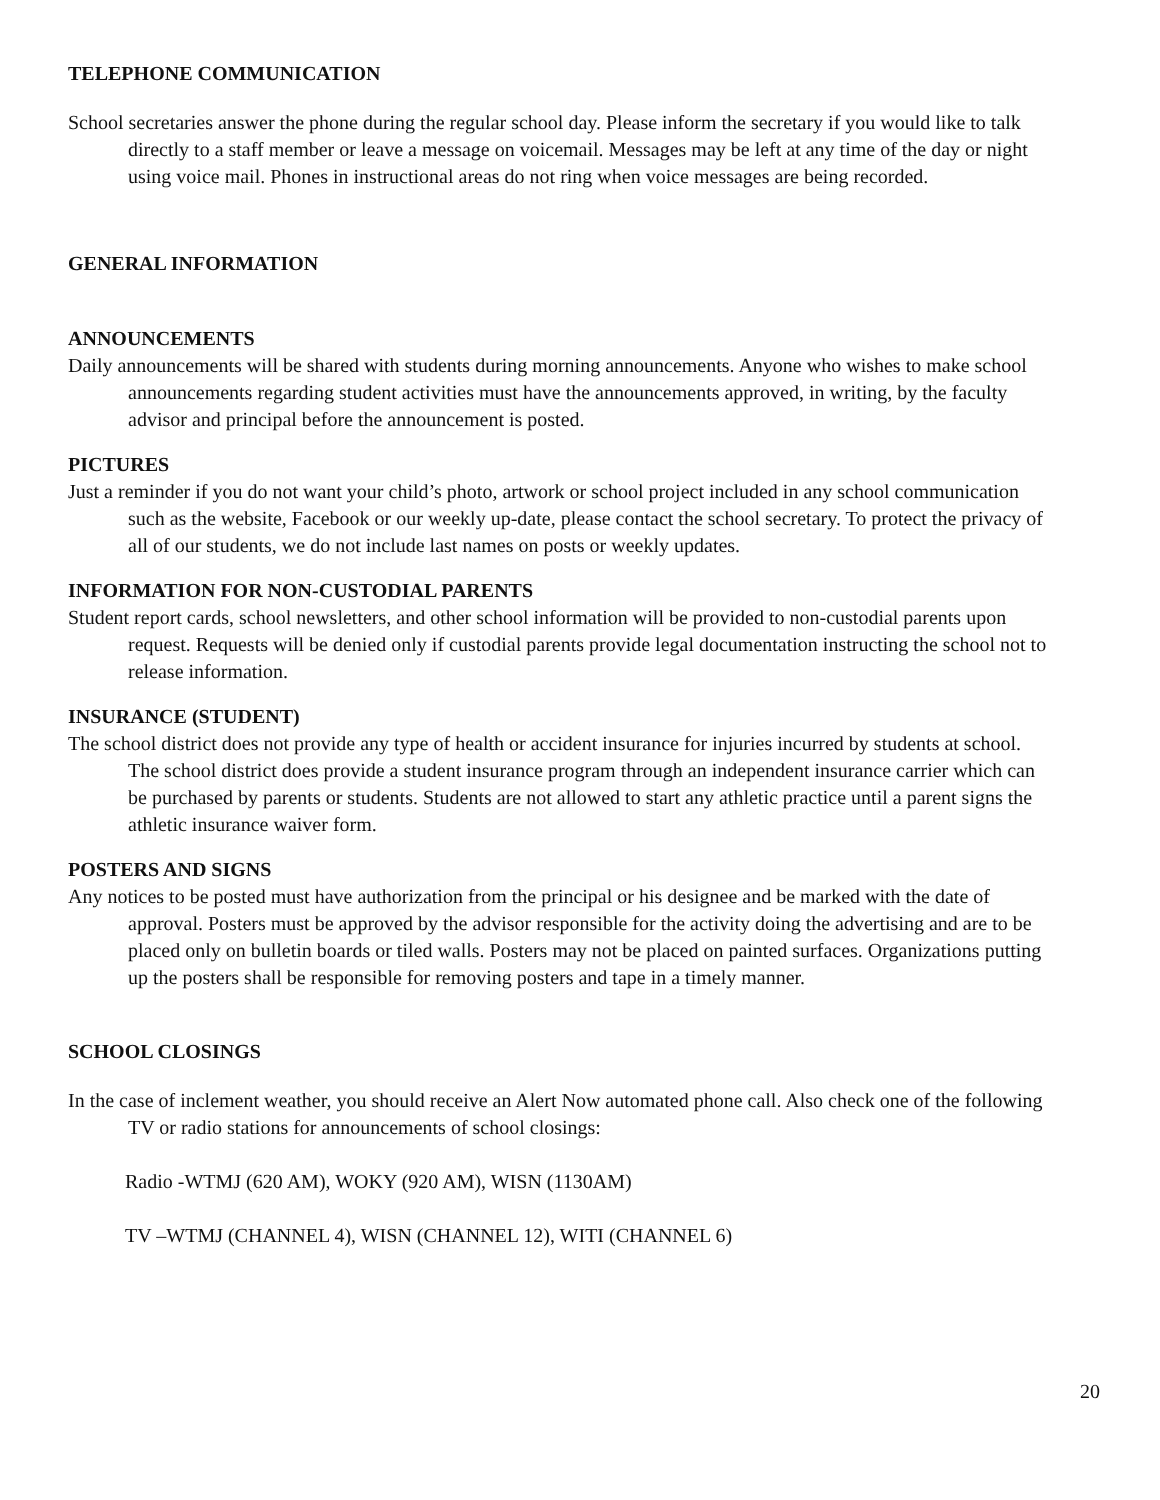TELEPHONE COMMUNICATION
School secretaries answer the phone during the regular school day. Please inform the secretary if you would like to talk directly to a staff member or leave a message on voicemail. Messages may be left at any time of the day or night using voice mail. Phones in instructional areas do not ring when voice messages are being recorded.
GENERAL INFORMATION
ANNOUNCEMENTS
Daily announcements will be shared with students during morning announcements. Anyone who wishes to make school announcements regarding student activities must have the announcements approved, in writing, by the faculty advisor and principal before the announcement is posted.
PICTURES
Just a reminder if you do not want your child’s photo, artwork or school project included in any school communication such as the website, Facebook or our weekly up-date, please contact the school secretary. To protect the privacy of all of our students, we do not include last names on posts or weekly updates.
INFORMATION FOR NON-CUSTODIAL PARENTS
Student report cards, school newsletters, and other school information will be provided to non-custodial parents upon request. Requests will be denied only if custodial parents provide legal documentation instructing the school not to release information.
INSURANCE (STUDENT)
The school district does not provide any type of health or accident insurance for injuries incurred by students at school. The school district does provide a student insurance program through an independent insurance carrier which can be purchased by parents or students. Students are not allowed to start any athletic practice until a parent signs the athletic insurance waiver form.
POSTERS AND SIGNS
Any notices to be posted must have authorization from the principal or his designee and be marked with the date of approval. Posters must be approved by the advisor responsible for the activity doing the advertising and are to be placed only on bulletin boards or tiled walls. Posters may not be placed on painted surfaces. Organizations putting up the posters shall be responsible for removing posters and tape in a timely manner.
SCHOOL CLOSINGS
In the case of inclement weather, you should receive an Alert Now automated phone call. Also check one of the following TV or radio stations for announcements of school closings:
Radio -WTMJ (620 AM), WOKY (920 AM), WISN (1130AM)
TV –WTMJ (CHANNEL 4), WISN (CHANNEL 12), WITI (CHANNEL 6)
20